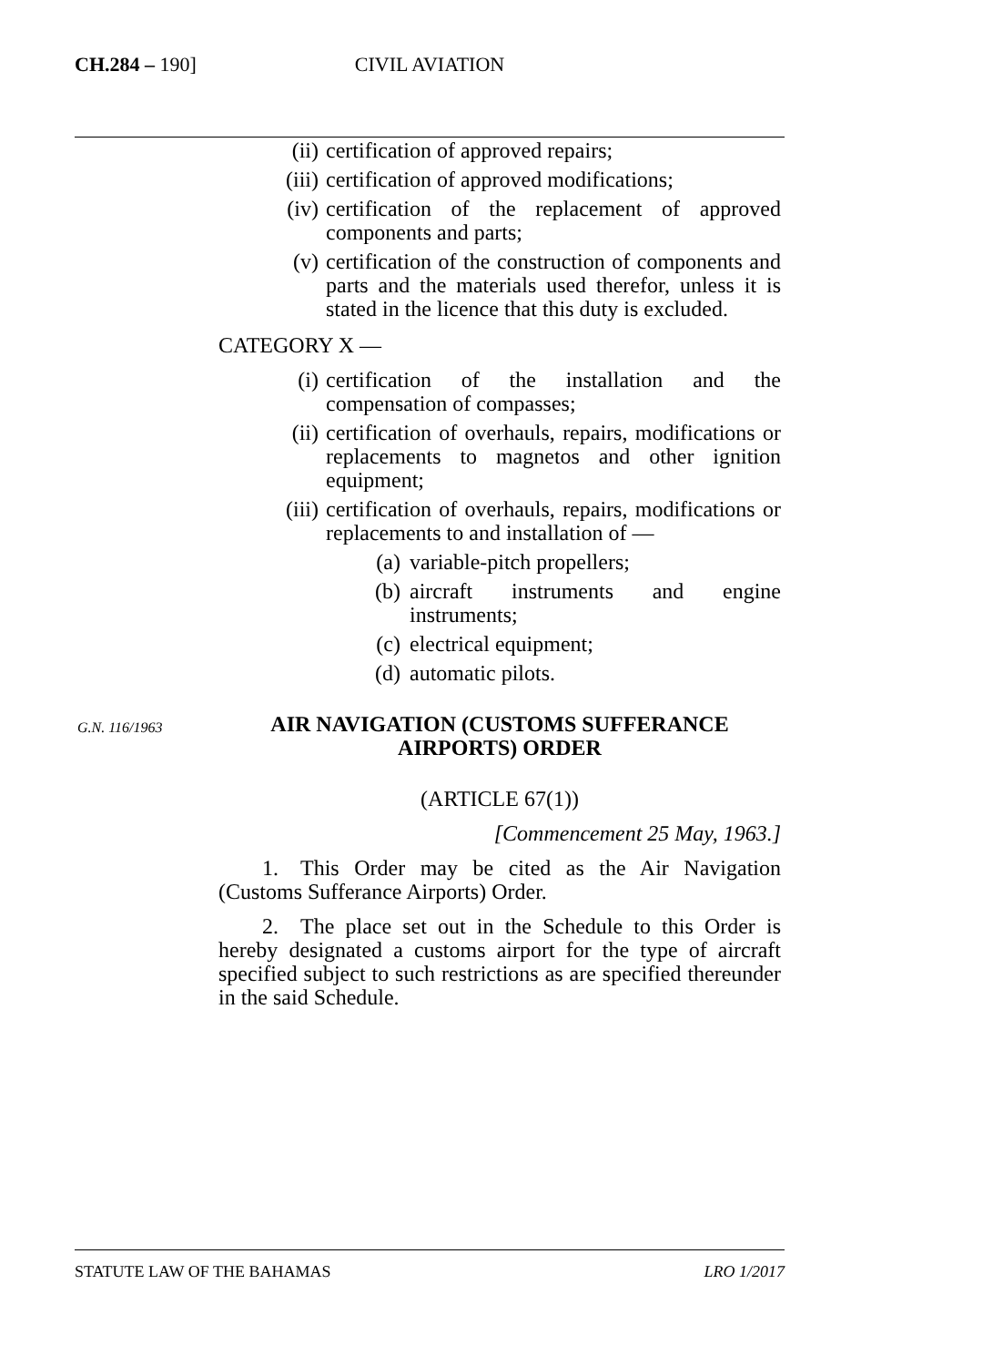CH.284 – 190]
CIVIL AVIATION
(ii) certification of approved repairs;
(iii) certification of approved modifications;
(iv) certification of the replacement of approved components and parts;
(v) certification of the construction of components and parts and the materials used therefor, unless it is stated in the licence that this duty is excluded.
CATEGORY X —
(i) certification of the installation and the compensation of compasses;
(ii) certification of overhauls, repairs, modifications or replacements to magnetos and other ignition equipment;
(iii) certification of overhauls, repairs, modifications or replacements to and installation of —
(a) variable-pitch propellers;
(b) aircraft instruments and engine instruments;
(c) electrical equipment;
(d) automatic pilots.
G.N. 116/1963
AIR NAVIGATION (CUSTOMS SUFFERANCE AIRPORTS) ORDER
(ARTICLE 67(1))
[Commencement 25 May, 1963.]
  1. This Order may be cited as the Air Navigation (Customs Sufferance Airports) Order.
  2. The place set out in the Schedule to this Order is hereby designated a customs airport for the type of aircraft specified subject to such restrictions as are specified thereunder in the said Schedule.
STATUTE LAW OF THE BAHAMAS LRO 1/2017